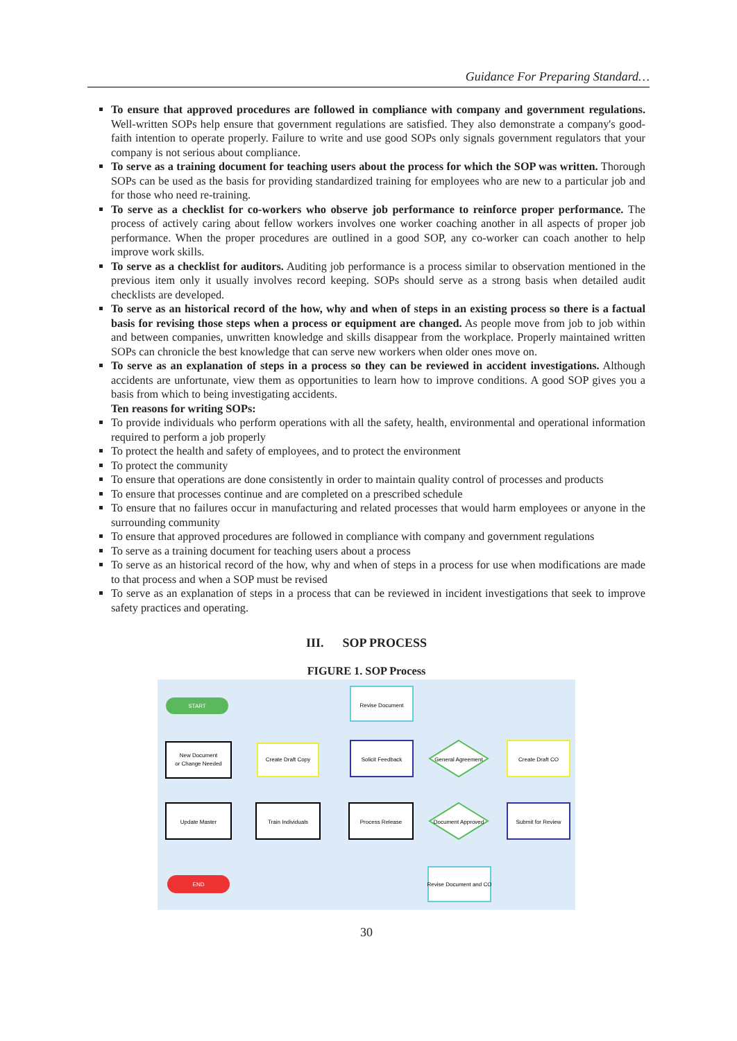Guidance For Preparing Standard…
To ensure that approved procedures are followed in compliance with company and government regulations. Well-written SOPs help ensure that government regulations are satisfied. They also demonstrate a company's good-faith intention to operate properly. Failure to write and use good SOPs only signals government regulators that your company is not serious about compliance.
To serve as a training document for teaching users about the process for which the SOP was written. Thorough SOPs can be used as the basis for providing standardized training for employees who are new to a particular job and for those who need re-training.
To serve as a checklist for co-workers who observe job performance to reinforce proper performance. The process of actively caring about fellow workers involves one worker coaching another in all aspects of proper job performance. When the proper procedures are outlined in a good SOP, any co-worker can coach another to help improve work skills.
To serve as a checklist for auditors. Auditing job performance is a process similar to observation mentioned in the previous item only it usually involves record keeping. SOPs should serve as a strong basis when detailed audit checklists are developed.
To serve as an historical record of the how, why and when of steps in an existing process so there is a factual basis for revising those steps when a process or equipment are changed. As people move from job to job within and between companies, unwritten knowledge and skills disappear from the workplace. Properly maintained written SOPs can chronicle the best knowledge that can serve new workers when older ones move on.
To serve as an explanation of steps in a process so they can be reviewed in accident investigations. Although accidents are unfortunate, view them as opportunities to learn how to improve conditions. A good SOP gives you a basis from which to being investigating accidents.
Ten reasons for writing SOPs:
To provide individuals who perform operations with all the safety, health, environmental and operational information required to perform a job properly
To protect the health and safety of employees, and to protect the environment
To protect the community
To ensure that operations are done consistently in order to maintain quality control of processes and products
To ensure that processes continue and are completed on a prescribed schedule
To ensure that no failures occur in manufacturing and related processes that would harm employees or anyone in the surrounding community
To ensure that approved procedures are followed in compliance with company and government regulations
To serve as a training document for teaching users about a process
To serve as an historical record of the how, why and when of steps in a process for use when modifications are made to that process and when a SOP must be revised
To serve as an explanation of steps in a process that can be reviewed in incident investigations that seek to improve safety practices and operating.
III. SOP PROCESS
FIGURE 1. SOP Process
START
New Document
or Change Needed
Create Draft Copy
Revise Document
Solicit Feedback
General Agreement
Create Draft CO
Submit for Review
Document Approved
Process Release
Train Individuals
Update Master
Revise Document and CO
END
30